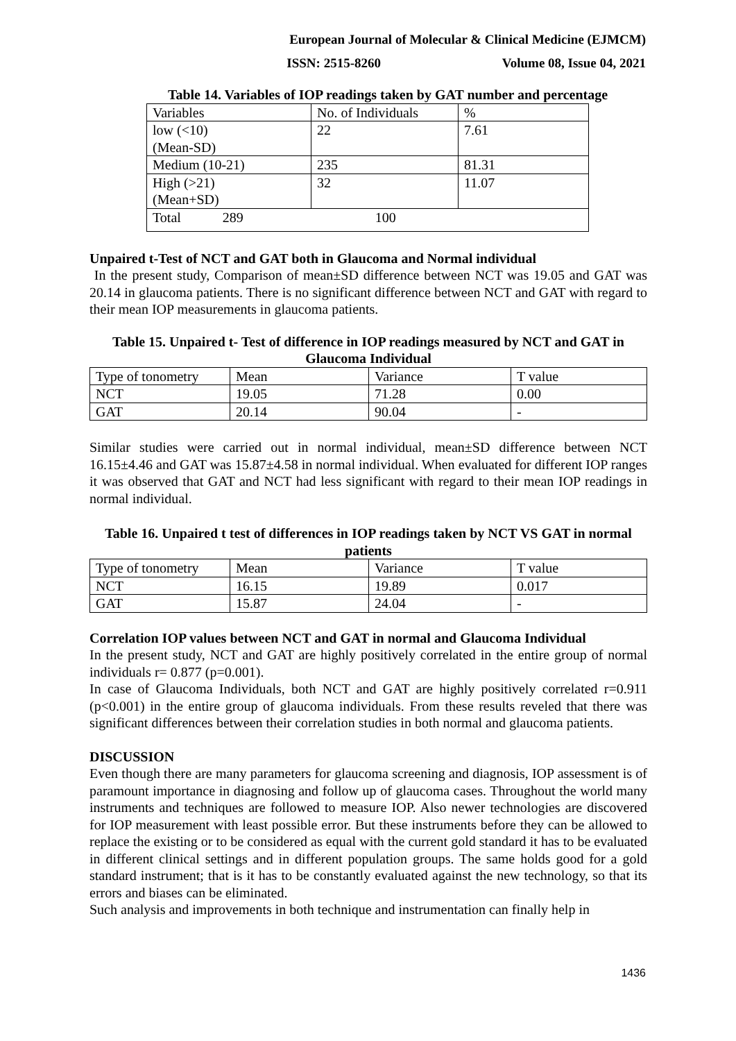European Journal of Molecular & Clinical Medicine (EJMCM)
ISSN: 2515-8260 Volume 08, Issue 04, 2021
Table 14. Variables of IOP readings taken by GAT number and percentage
| Variables | No. of Individuals | % |
| low (<10) (Mean-SD) | 22 | 7.61 |
| Medium (10-21) | 235 | 81.31 |
| High (>21) (Mean+SD) | 32 | 11.07 |
| Total 289 100 | | |
Unpaired t-Test of NCT and GAT both in Glaucoma and Normal individual
In the present study, Comparison of mean±SD difference between NCT was 19.05 and GAT was 20.14 in glaucoma patients. There is no significant difference between NCT and GAT with regard to their mean IOP measurements in glaucoma patients.
Table 15. Unpaired t- Test of difference in IOP readings measured by NCT and GAT in Glaucoma Individual
| Type of tonometry | Mean | Variance | T value |
| NCT | 19.05 | 71.28 | 0.00 |
| GAT | 20.14 | 90.04 | - |
Similar studies were carried out in normal individual, mean±SD difference between NCT 16.15±4.46 and GAT was 15.87±4.58 in normal individual. When evaluated for different IOP ranges it was observed that GAT and NCT had less significant with regard to their mean IOP readings in normal individual.
Table 16. Unpaired t test of differences in IOP readings taken by NCT VS GAT in normal patients
| Type of tonometry | Mean | Variance | T value |
| NCT | 16.15 | 19.89 | 0.017 |
| GAT | 15.87 | 24.04 | - |
Correlation IOP values between NCT and GAT in normal and Glaucoma Individual
In the present study, NCT and GAT are highly positively correlated in the entire group of normal individuals r= 0.877 (p=0.001).
In case of Glaucoma Individuals, both NCT and GAT are highly positively correlated r=0.911 (p<0.001) in the entire group of glaucoma individuals. From these results reveled that there was significant differences between their correlation studies in both normal and glaucoma patients.
DISCUSSION
Even though there are many parameters for glaucoma screening and diagnosis, IOP assessment is of paramount importance in diagnosing and follow up of glaucoma cases. Throughout the world many instruments and techniques are followed to measure IOP. Also newer technologies are discovered for IOP measurement with least possible error. But these instruments before they can be allowed to replace the existing or to be considered as equal with the current gold standard it has to be evaluated in different clinical settings and in different population groups. The same holds good for a gold standard instrument; that is it has to be constantly evaluated against the new technology, so that its errors and biases can be eliminated.
Such analysis and improvements in both technique and instrumentation can finally help in
1436